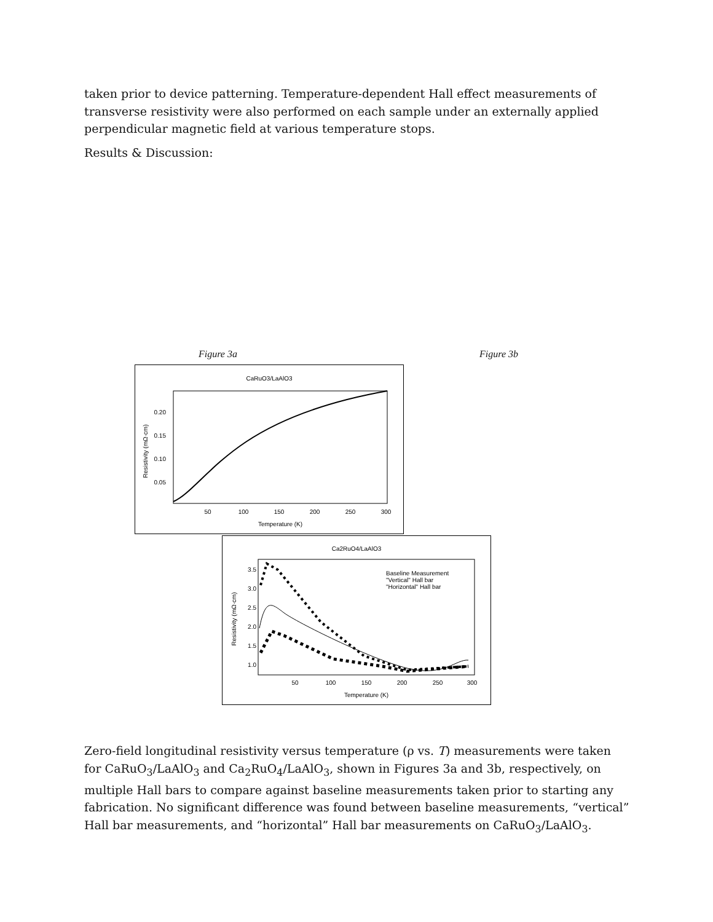taken prior to device patterning. Temperature-dependent Hall effect measurements of transverse resistivity were also performed on each sample under an externally applied perpendicular magnetic field at various temperature stops.
Results & Discussion:
Figure 3a Figure 3b
CaRuO3/LaAlO3
0.20
0.15
0.10
0.05
50
100
150
200
250
300
Temperature (K)
Resistivity (mΩ·cm)
Ca2RuO4/LaAlO3
Baseline Measurement
"Vertical" Hall bar
"Horizontal" Hall bar
3.5
3.0
2.5
2.0
1.5
1.0
50
100
150
200
250
300
Temperature (K)
Resistivity (mΩ·cm)
Zero-field longitudinal resistivity versus temperature (ρ vs. T) measurements were taken for CaRuO<sub>3</sub>/LaAlO<sub>3</sub> and Ca<sub>2</sub>RuO<sub>4</sub>/LaAlO<sub>3</sub>, shown in Figures 3a and 3b, respectively, on multiple Hall bars to compare against baseline measurements taken prior to starting any fabrication. No significant difference was found between baseline measurements, “vertical” Hall bar measurements, and “horizontal” Hall bar measurements on CaRuO<sub>3</sub>/LaAlO<sub>3</sub>.